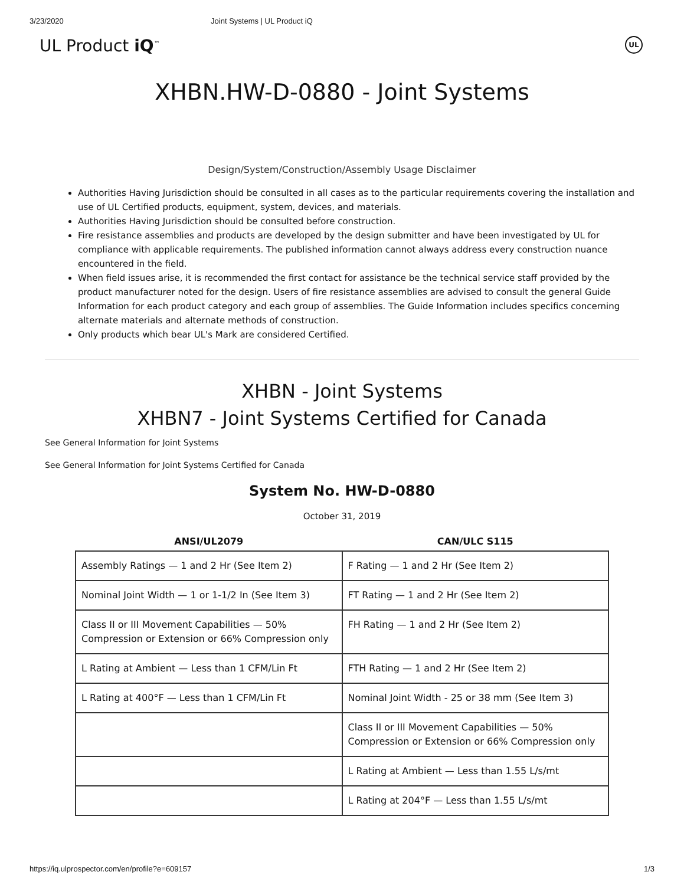3/23/2020 Joint Systems | UL Product iQ
UL Product iQ<sup>™</sup> UL
XHBN.HW-D-0880 - Joint Systems
Design/System/Construction/Assembly Usage Disclaimer
Authorities Having Jurisdiction should be consulted in all cases as to the particular requirements covering the installation and use of UL Certified products, equipment, system, devices, and materials.
Authorities Having Jurisdiction should be consulted before construction.
Fire resistance assemblies and products are developed by the design submitter and have been investigated by UL for compliance with applicable requirements. The published information cannot always address every construction nuance encountered in the field.
When field issues arise, it is recommended the first contact for assistance be the technical service staff provided by the product manufacturer noted for the design. Users of fire resistance assemblies are advised to consult the general Guide Information for each product category and each group of assemblies. The Guide Information includes specifics concerning alternate materials and alternate methods of construction.
Only products which bear UL's Mark are considered Certified.
XHBN - Joint Systems
XHBN7 - Joint Systems Certified for Canada
See General Information for Joint Systems
See General Information for Joint Systems Certified for Canada
System No. HW-D-0880
October 31, 2019
| ANSI/UL2079 | CAN/ULC S115 |
| --- | --- |
| Assembly Ratings — 1 and 2 Hr (See Item 2) | F Rating — 1 and 2 Hr (See Item 2) |
| Nominal Joint Width — 1 or 1-1/2 In (See Item 3) | FT Rating — 1 and 2 Hr (See Item 2) |
| Class II or III Movement Capabilities — 50% Compression or Extension or 66% Compression only | FH Rating — 1 and 2 Hr (See Item 2) |
| L Rating at Ambient — Less than 1 CFM/Lin Ft | FTH Rating — 1 and 2 Hr (See Item 2) |
| L Rating at 400°F — Less than 1 CFM/Lin Ft | Nominal Joint Width - 25 or 38 mm (See Item 3) |
| | Class II or III Movement Capabilities — 50% Compression or Extension or 66% Compression only |
| | L Rating at Ambient — Less than 1.55 L/s/mt |
| | L Rating at 204°F — Less than 1.55 L/s/mt |
https://iq.ulprospector.com/en/profile?e=609157 1/3